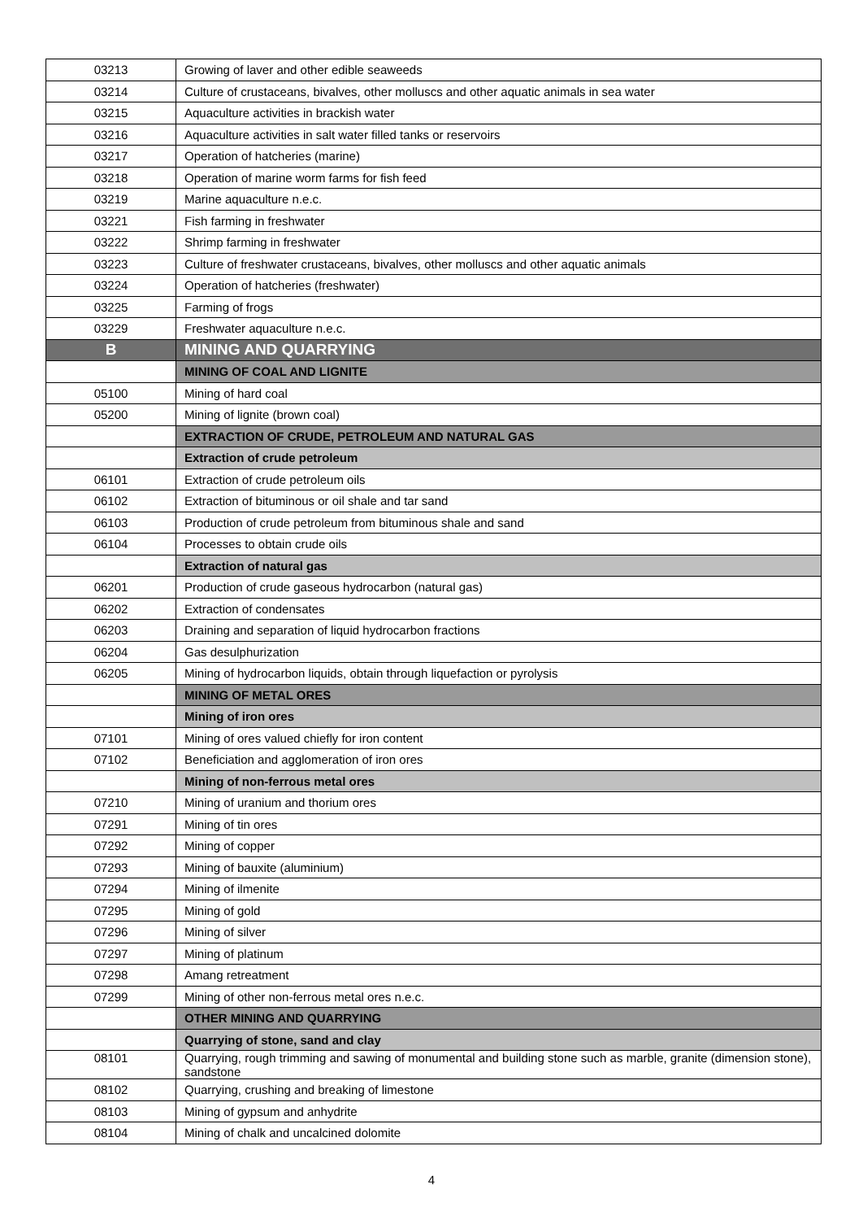| 03213 | Growing of laver and other edible seaweeds |
| 03214 | Culture of crustaceans, bivalves, other molluscs and other aquatic animals in sea water |
| 03215 | Aquaculture activities in brackish water |
| 03216 | Aquaculture activities in salt water filled tanks or reservoirs |
| 03217 | Operation of hatcheries (marine) |
| 03218 | Operation of marine worm farms for fish feed |
| 03219 | Marine aquaculture n.e.c. |
| 03221 | Fish farming in freshwater |
| 03222 | Shrimp farming in freshwater |
| 03223 | Culture of freshwater crustaceans, bivalves, other molluscs and other aquatic animals |
| 03224 | Operation of hatcheries (freshwater) |
| 03225 | Farming of frogs |
| 03229 | Freshwater aquaculture n.e.c. |
| B | MINING AND QUARRYING |
| | MINING OF COAL AND LIGNITE |
| 05100 | Mining of hard coal |
| 05200 | Mining of lignite (brown coal) |
| | EXTRACTION OF CRUDE, PETROLEUM AND NATURAL GAS |
| | Extraction of crude petroleum |
| 06101 | Extraction of crude petroleum oils |
| 06102 | Extraction of bituminous or oil shale and tar sand |
| 06103 | Production of crude petroleum from bituminous shale and sand |
| 06104 | Processes to obtain crude oils |
| | Extraction of natural gas |
| 06201 | Production of crude gaseous hydrocarbon (natural gas) |
| 06202 | Extraction of condensates |
| 06203 | Draining and separation of liquid hydrocarbon fractions |
| 06204 | Gas desulphurization |
| 06205 | Mining of hydrocarbon liquids, obtain through liquefaction or pyrolysis |
| | MINING OF METAL ORES |
| | Mining of iron ores |
| 07101 | Mining of ores valued chiefly for iron content |
| 07102 | Beneficiation and agglomeration of iron ores |
| | Mining of non-ferrous metal ores |
| 07210 | Mining of uranium and thorium ores |
| 07291 | Mining of tin ores |
| 07292 | Mining of copper |
| 07293 | Mining of bauxite (aluminium) |
| 07294 | Mining of ilmenite |
| 07295 | Mining of gold |
| 07296 | Mining of silver |
| 07297 | Mining of platinum |
| 07298 | Amang retreatment |
| 07299 | Mining of other non-ferrous metal ores n.e.c. |
| | OTHER MINING AND QUARRYING |
| | Quarrying of stone, sand and clay |
| 08101 | Quarrying, rough trimming and sawing of monumental and building stone such as marble, granite (dimension stone), sandstone |
| 08102 | Quarrying, crushing and breaking of limestone |
| 08103 | Mining of gypsum and anhydrite |
| 08104 | Mining of chalk and uncalcined dolomite |
4